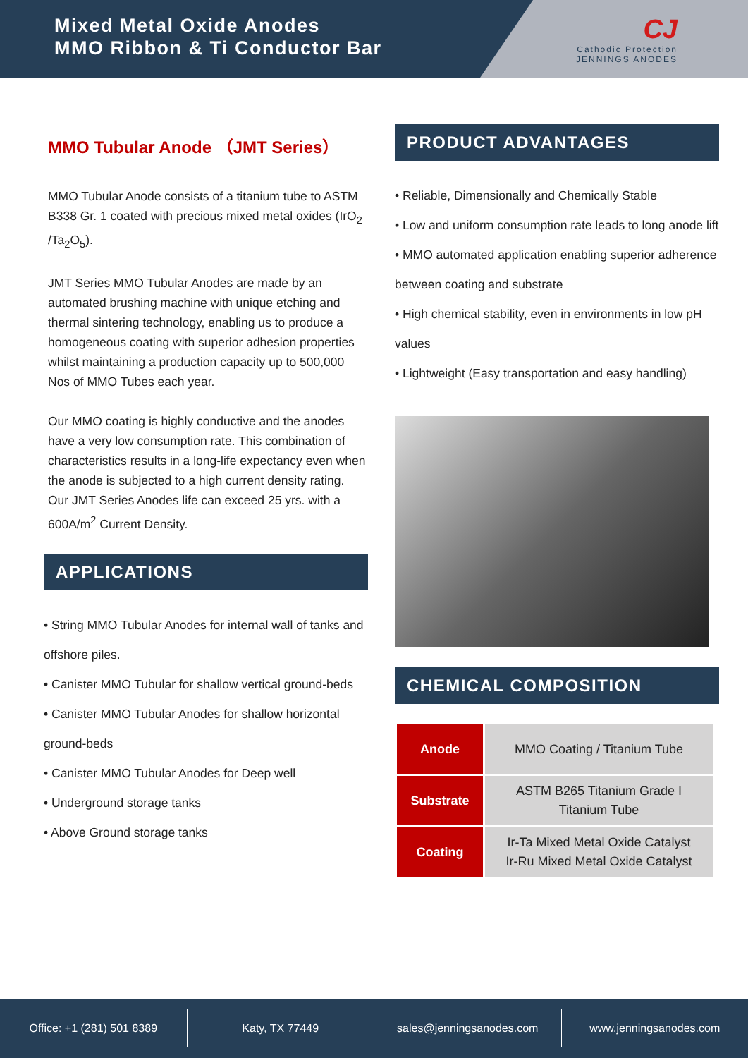Mixed Metal Oxide Anodes
MMO Ribbon & Ti Conductor Bar
CJ
Cathodic Protection
JENNINGS ANODES
MMO Tubular Anode （JMT Series）
MMO Tubular Anode consists of a titanium tube to ASTM B338 Gr. 1 coated with precious mixed metal oxides (IrO<sub>2</sub> /Ta<sub>2</sub>O<sub>5</sub>).
JMT Series MMO Tubular Anodes are made by an automated brushing machine with unique etching and thermal sintering technology, enabling us to produce a homogeneous coating with superior adhesion properties whilst maintaining a production capacity up to 500,000 Nos of MMO Tubes each year.
Our MMO coating is highly conductive and the anodes have a very low consumption rate. This combination of characteristics results in a long-life expectancy even when the anode is subjected to a high current density rating. Our JMT Series Anodes life can exceed 25 yrs. with a 600A/m<sup>2</sup> Current Density.
APPLICATIONS
• String MMO Tubular Anodes for internal wall of tanks and offshore piles.
• Canister MMO Tubular for shallow vertical ground-beds
• Canister MMO Tubular Anodes for shallow horizontal ground-beds
• Canister MMO Tubular Anodes for Deep well
• Underground storage tanks
• Above Ground storage tanks
PRODUCT ADVANTAGES
• Reliable, Dimensionally and Chemically Stable
• Low and uniform consumption rate leads to long anode lift
• MMO automated application enabling superior adherence between coating and substrate
• High chemical stability, even in environments in low pH values
• Lightweight (Easy transportation and easy handling)
CHEMICAL COMPOSITION
| Anode | MMO Coating / Titanium Tube |
| Substrate | ASTM B265 Titanium Grade I Titanium Tube |
| Coating | Ir-Ta Mixed Metal Oxide Catalyst Ir-Ru Mixed Metal Oxide Catalyst |
Office: +1 (281) 501 8389 Katy, TX 77449 sales@jenningsanodes.com www.jenningsanodes.com